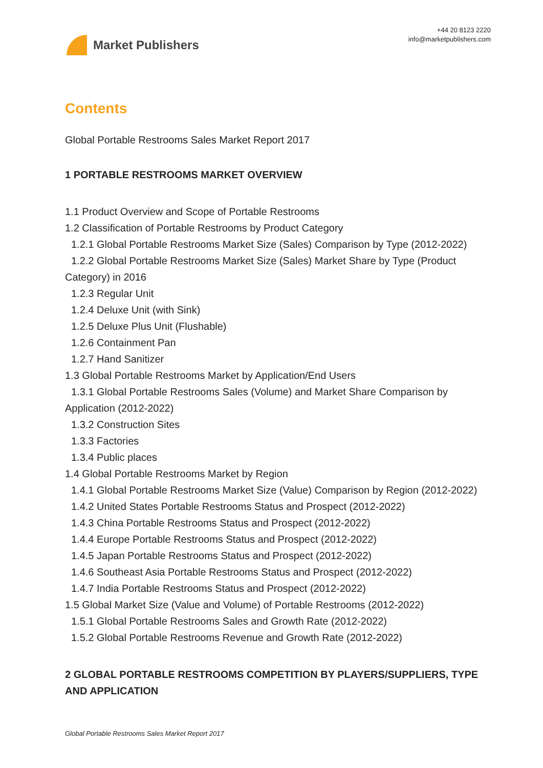Market Publishers
+44 20 8123 2220
info@marketpublishers.com
Contents
Global Portable Restrooms Sales Market Report 2017
1 PORTABLE RESTROOMS MARKET OVERVIEW
1.1 Product Overview and Scope of Portable Restrooms
1.2 Classification of Portable Restrooms by Product Category
1.2.1 Global Portable Restrooms Market Size (Sales) Comparison by Type (2012-2022)
1.2.2 Global Portable Restrooms Market Size (Sales) Market Share by Type (Product Category) in 2016
1.2.3 Regular Unit
1.2.4 Deluxe Unit (with Sink)
1.2.5 Deluxe Plus Unit (Flushable)
1.2.6 Containment Pan
1.2.7 Hand Sanitizer
1.3 Global Portable Restrooms Market by Application/End Users
1.3.1 Global Portable Restrooms Sales (Volume) and Market Share Comparison by Application (2012-2022)
1.3.2 Construction Sites
1.3.3 Factories
1.3.4 Public places
1.4 Global Portable Restrooms Market by Region
1.4.1 Global Portable Restrooms Market Size (Value) Comparison by Region (2012-2022)
1.4.2 United States Portable Restrooms Status and Prospect (2012-2022)
1.4.3 China Portable Restrooms Status and Prospect (2012-2022)
1.4.4 Europe Portable Restrooms Status and Prospect (2012-2022)
1.4.5 Japan Portable Restrooms Status and Prospect (2012-2022)
1.4.6 Southeast Asia Portable Restrooms Status and Prospect (2012-2022)
1.4.7 India Portable Restrooms Status and Prospect (2012-2022)
1.5 Global Market Size (Value and Volume) of Portable Restrooms (2012-2022)
1.5.1 Global Portable Restrooms Sales and Growth Rate (2012-2022)
1.5.2 Global Portable Restrooms Revenue and Growth Rate (2012-2022)
2 GLOBAL PORTABLE RESTROOMS COMPETITION BY PLAYERS/SUPPLIERS, TYPE AND APPLICATION
Global Portable Restrooms Sales Market Report 2017